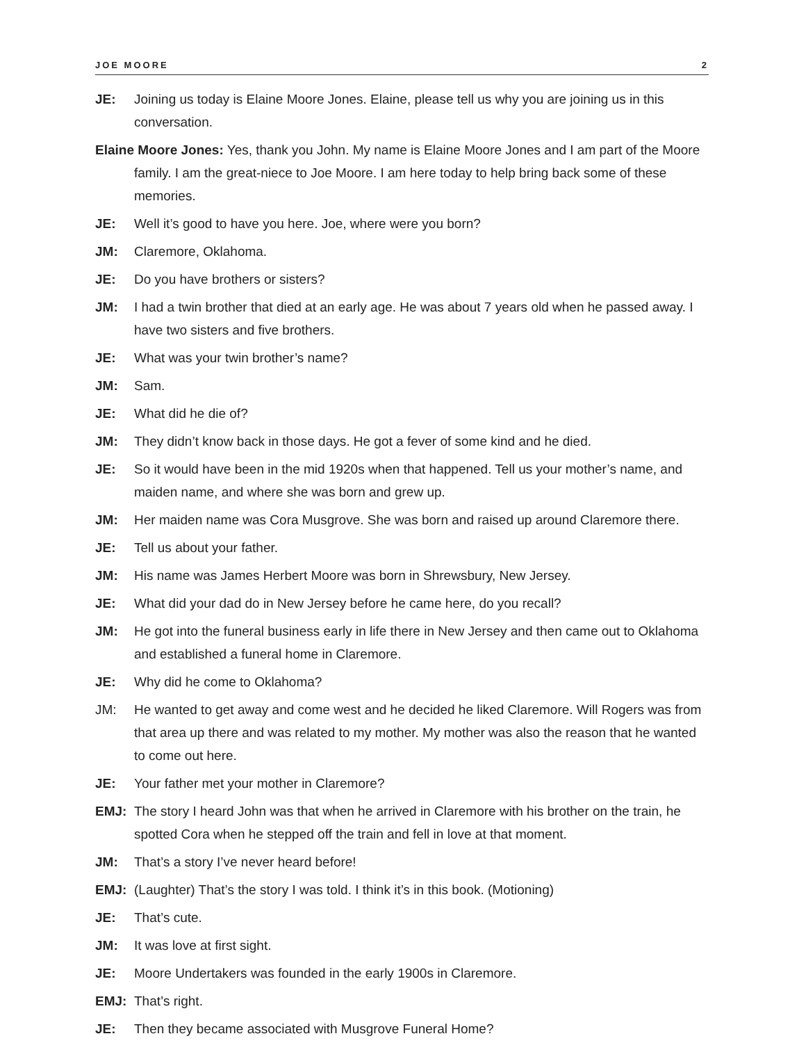JOE MOORE 2
JE: Joining us today is Elaine Moore Jones. Elaine, please tell us why you are joining us in this conversation.
Elaine Moore Jones: Yes, thank you John. My name is Elaine Moore Jones and I am part of the Moore family. I am the great-niece to Joe Moore. I am here today to help bring back some of these memories.
JE: Well it’s good to have you here. Joe, where were you born?
JM: Claremore, Oklahoma.
JE: Do you have brothers or sisters?
JM: I had a twin brother that died at an early age. He was about 7 years old when he passed away. I have two sisters and five brothers.
JE: What was your twin brother’s name?
JM: Sam.
JE: What did he die of?
JM: They didn’t know back in those days. He got a fever of some kind and he died.
JE: So it would have been in the mid 1920s when that happened. Tell us your mother’s name, and maiden name, and where she was born and grew up.
JM: Her maiden name was Cora Musgrove. She was born and raised up around Claremore there.
JE: Tell us about your father.
JM: His name was James Herbert Moore was born in Shrewsbury, New Jersey.
JE: What did your dad do in New Jersey before he came here, do you recall?
JM: He got into the funeral business early in life there in New Jersey and then came out to Oklahoma and established a funeral home in Claremore.
JE: Why did he come to Oklahoma?
JM: He wanted to get away and come west and he decided he liked Claremore. Will Rogers was from that area up there and was related to my mother. My mother was also the reason that he wanted to come out here.
JE: Your father met your mother in Claremore?
EMJ: The story I heard John was that when he arrived in Claremore with his brother on the train, he spotted Cora when he stepped off the train and fell in love at that moment.
JM: That’s a story I’ve never heard before!
EMJ: (Laughter) That’s the story I was told. I think it’s in this book. (Motioning)
JE: That’s cute.
JM: It was love at first sight.
JE: Moore Undertakers was founded in the early 1900s in Claremore.
EMJ: That’s right.
JE: Then they became associated with Musgrove Funeral Home?